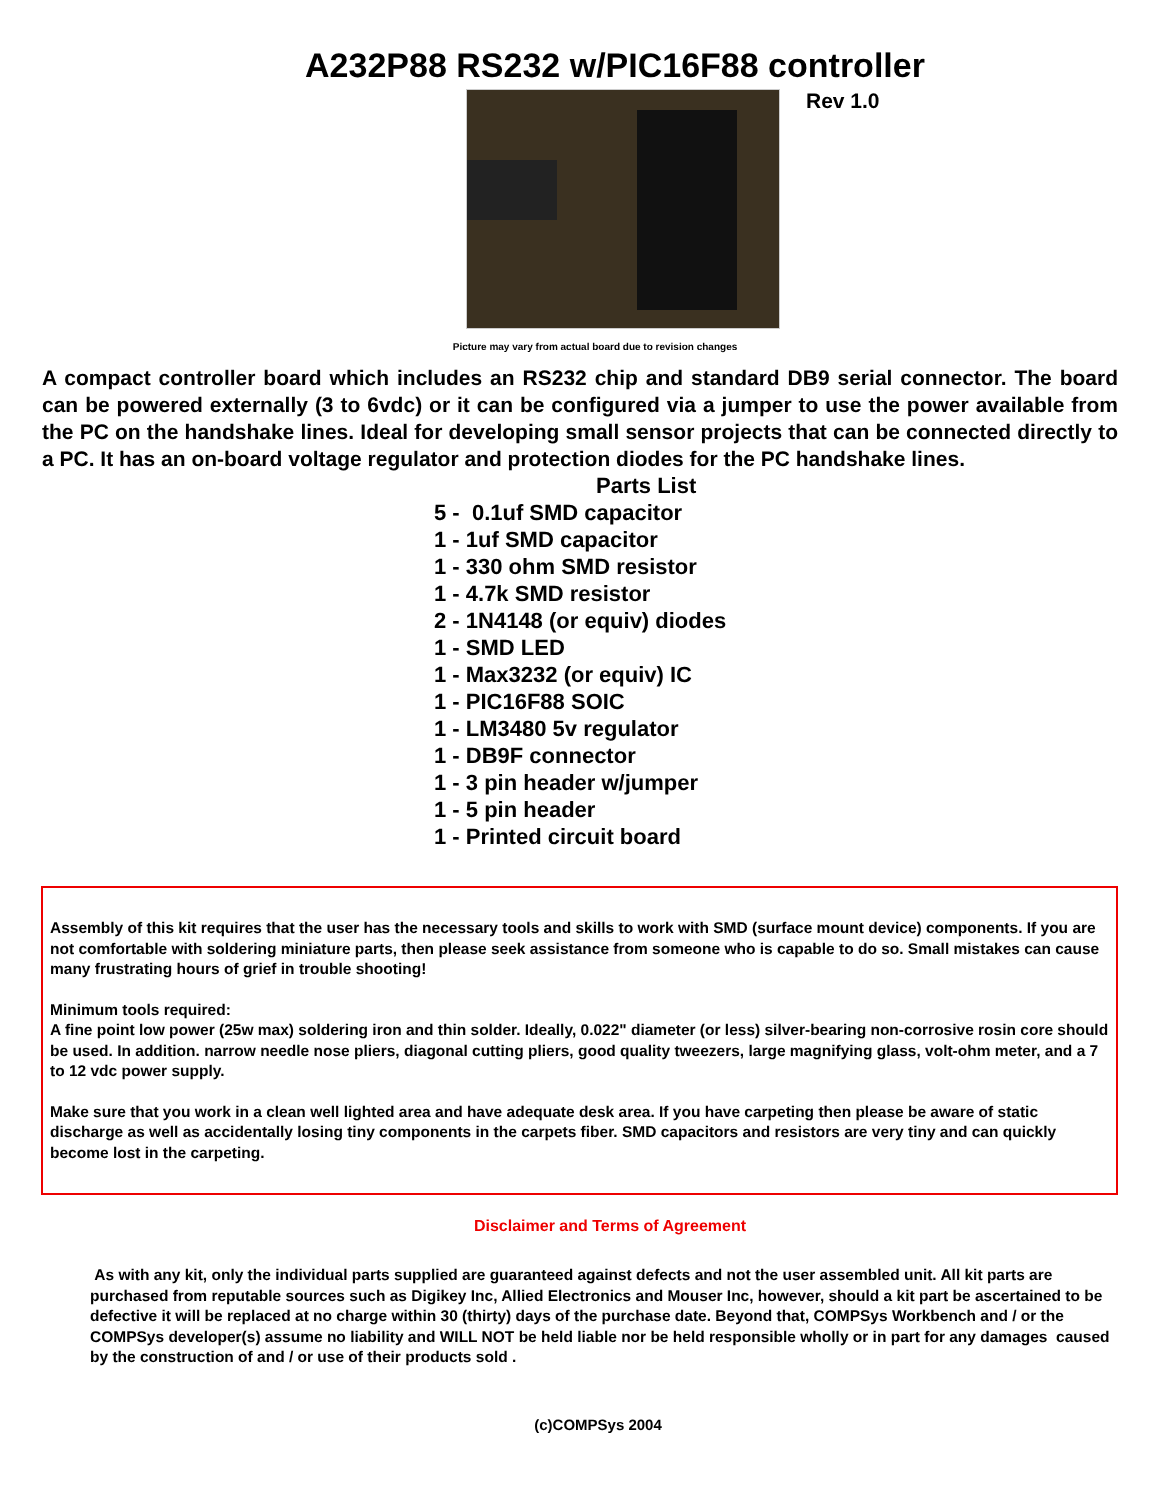A232P88 RS232 w/PIC16F88 controller
Rev 1.0
Picture may vary from actual board due to revision changes
A compact controller board which includes an RS232 chip and standard DB9 serial connector. The board can be powered externally (3 to 6vdc) or it can be configured via a jumper to use the power available from the PC on the handshake lines. Ideal for developing small sensor projects that can be connected directly to a PC. It has an on-board voltage regulator and protection diodes for the PC handshake lines.
Parts List
5 - 0.1uf SMD capacitor
1 - 1uf SMD capacitor
1 - 330 ohm SMD resistor
1 - 4.7k SMD resistor
2 - 1N4148 (or equiv) diodes
1 - SMD LED
1 - Max3232 (or equiv) IC
1 - PIC16F88 SOIC
1 - LM3480 5v regulator
1 - DB9F connector
1 - 3 pin header w/jumper
1 - 5 pin header
1 - Printed circuit board
Assembly of this kit requires that the user has the necessary tools and skills to work with SMD (surface mount device) components. If you are not comfortable with soldering miniature parts, then please seek assistance from someone who is capable to do so. Small mistakes can cause many frustrating hours of grief in trouble shooting!
Minimum tools required:
A fine point low power (25w max) soldering iron and thin solder. Ideally, 0.022" diameter (or less) silver-bearing non-corrosive rosin core should be used. In addition. narrow needle nose pliers, diagonal cutting pliers, good quality tweezers, large magnifying glass, volt-ohm meter, and a 7 to 12 vdc power supply.
Make sure that you work in a clean well lighted area and have adequate desk area. If you have carpeting then please be aware of static discharge as well as accidentally losing tiny components in the carpets fiber. SMD capacitors and resistors are very tiny and can quickly become lost in the carpeting.
Disclaimer and Terms of Agreement
As with any kit, only the individual parts supplied are guaranteed against defects and not the user assembled unit. All kit parts are purchased from reputable sources such as Digikey Inc, Allied Electronics and Mouser Inc, however, should a kit part be ascertained to be defective it will be replaced at no charge within 30 (thirty) days of the purchase date. Beyond that, COMPSys Workbench and / or the COMPSys developer(s) assume no liability and WILL NOT be held liable nor be held responsible wholly or in part for any damages caused by the construction of and / or use of their products sold .
(c)COMPSys 2004